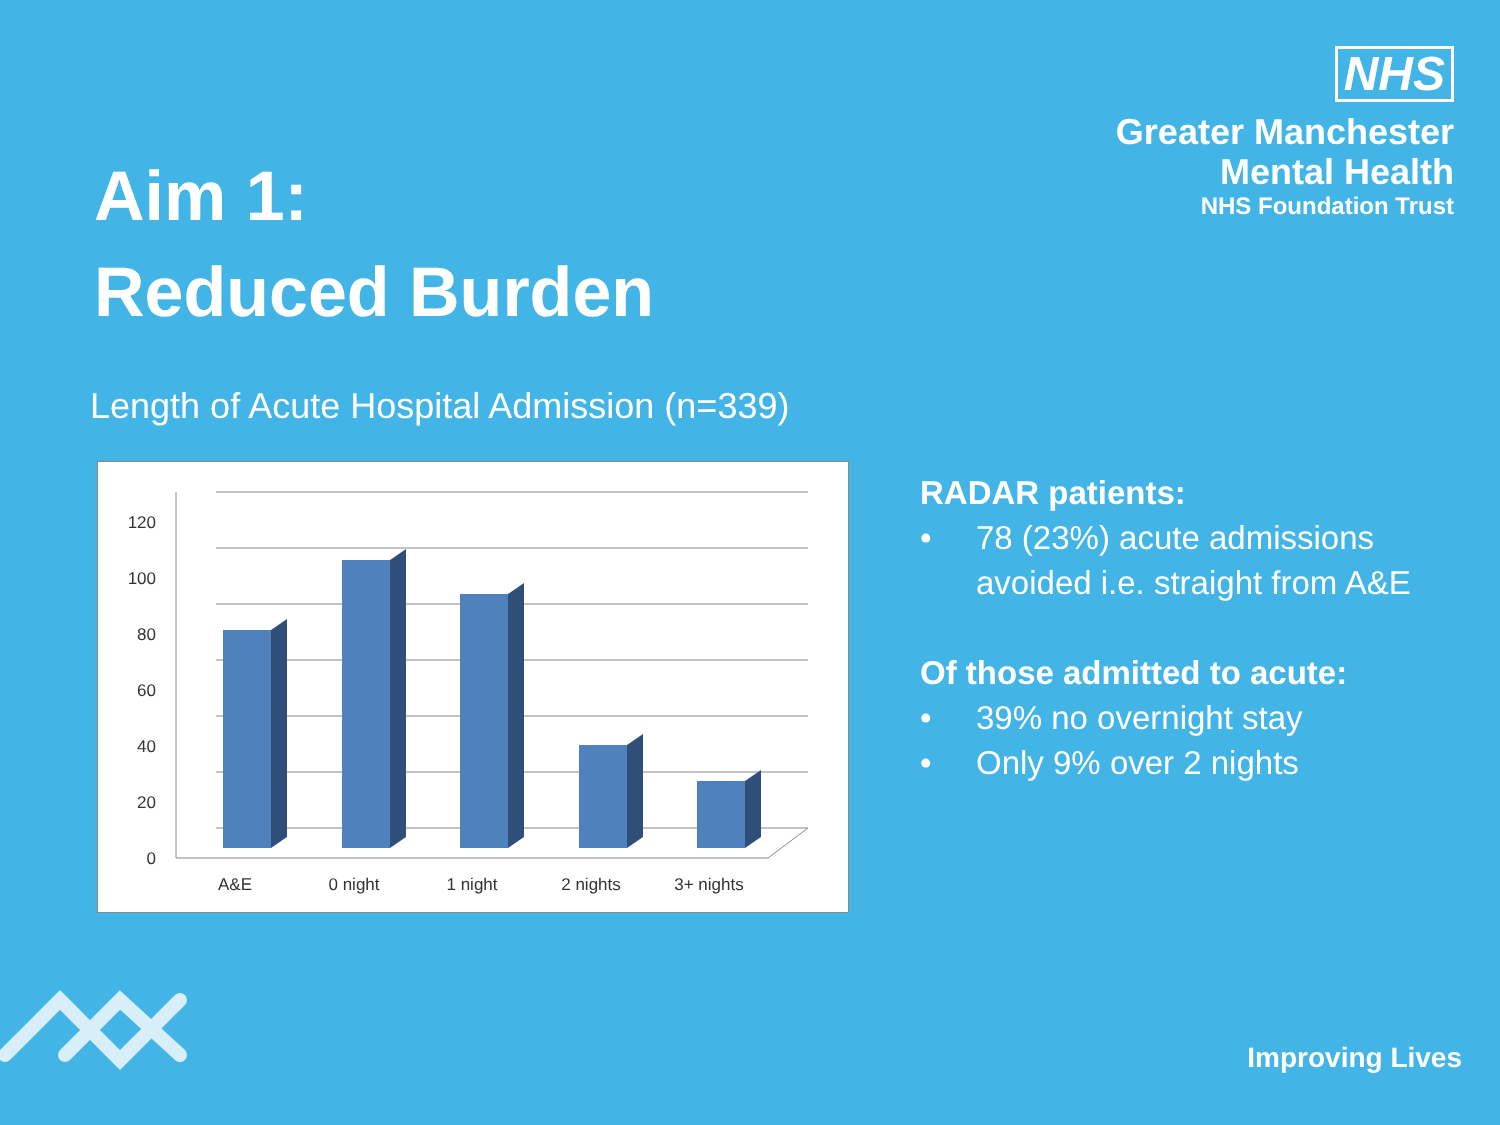NHS
Greater Manchester
Mental Health
NHS Foundation Trust
Aim 1:
Reduced Burden
Length of Acute Hospital Admission (n=339)
120
100
80
60
40
20
0
A&E
0 night
1 night
2 nights
3+ nights
RADAR patients:
• 78 (23%) acute admissions avoided i.e. straight from A&E
Of those admitted to acute:
• 39% no overnight stay
• Only 9% over 2 nights
Improving Lives